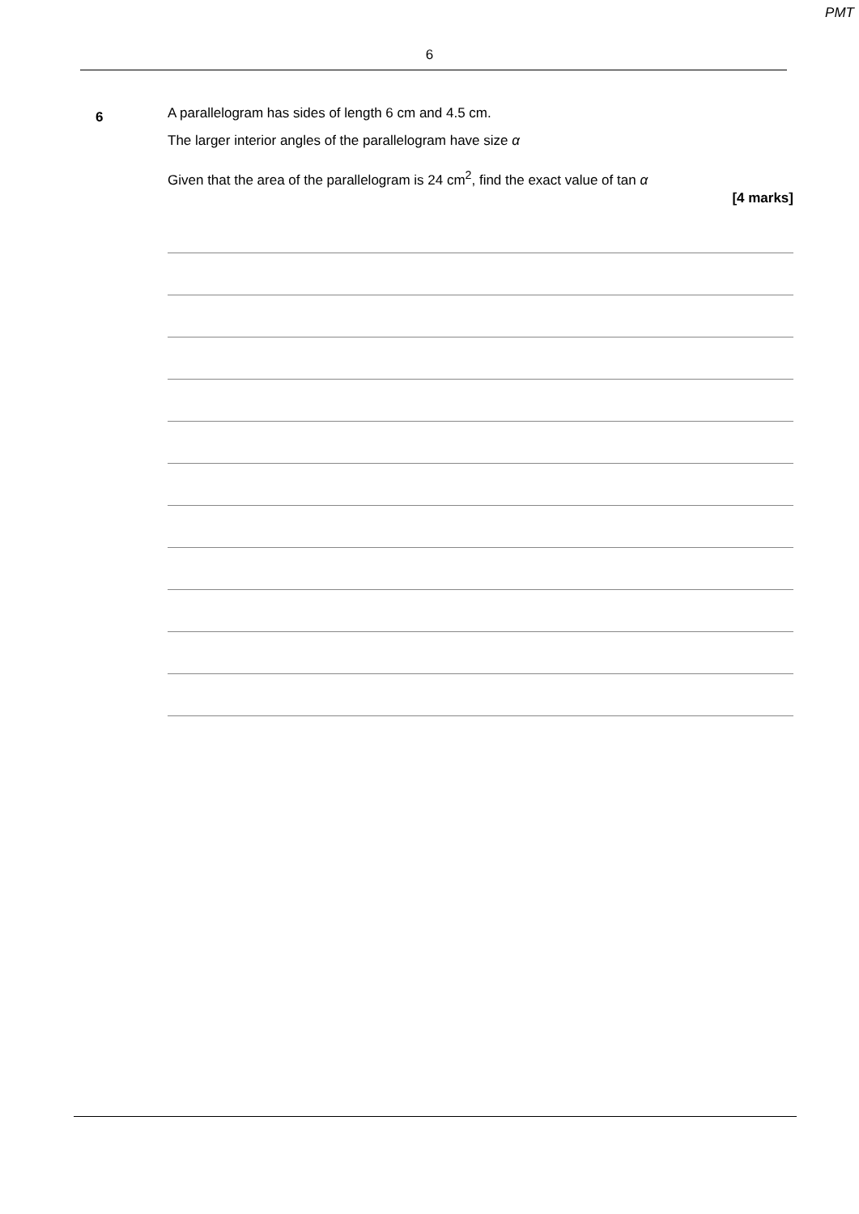PMT
6
6
A parallelogram has sides of length 6 cm and 4.5 cm.
The larger interior angles of the parallelogram have size α
Given that the area of the parallelogram is 24 cm<sup>2</sup>, find the exact value of tan α
[4 marks]